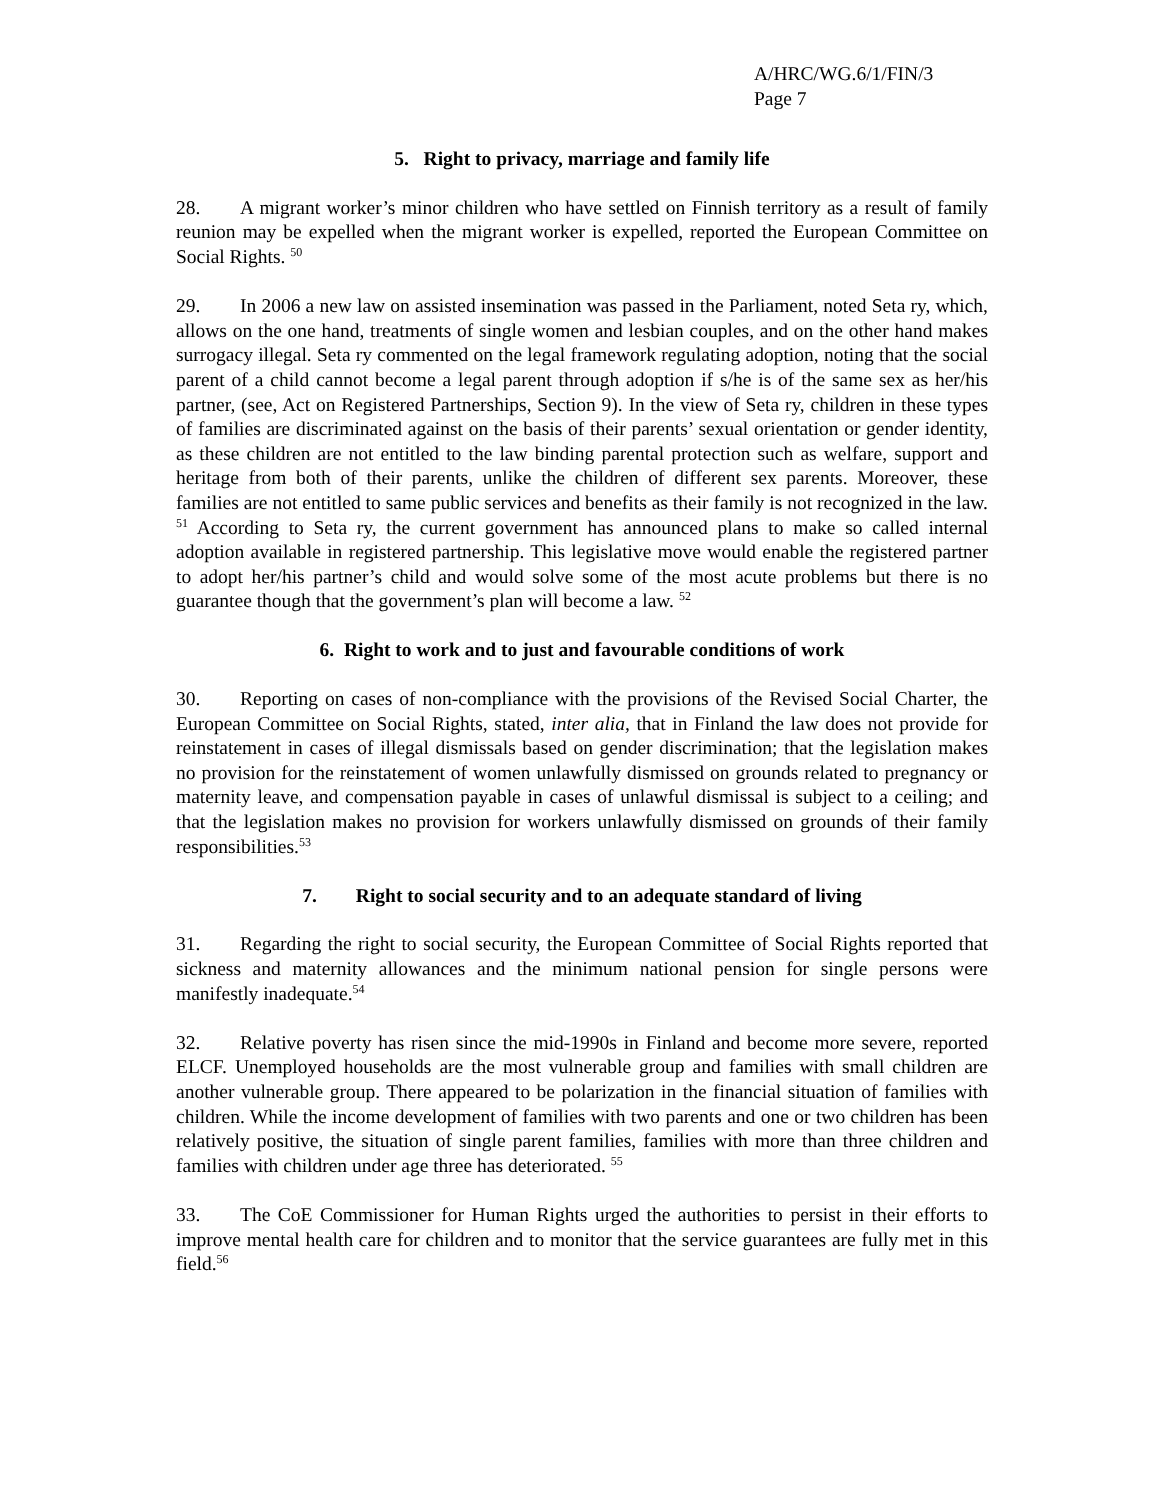A/HRC/WG.6/1/FIN/3
Page 7
5. Right to privacy, marriage and family life
28. A migrant worker’s minor children who have settled on Finnish territory as a result of family reunion may be expelled when the migrant worker is expelled, reported the European Committee on Social Rights. <sup>50</sup>
29. In 2006 a new law on assisted insemination was passed in the Parliament, noted Seta ry, which, allows on the one hand, treatments of single women and lesbian couples, and on the other hand makes surrogacy illegal. Seta ry commented on the legal framework regulating adoption, noting that the social parent of a child cannot become a legal parent through adoption if s/he is of the same sex as her/his partner, (see, Act on Registered Partnerships, Section 9). In the view of Seta ry, children in these types of families are discriminated against on the basis of their parents’ sexual orientation or gender identity, as these children are not entitled to the law binding parental protection such as welfare, support and heritage from both of their parents, unlike the children of different sex parents. Moreover, these families are not entitled to same public services and benefits as their family is not recognized in the law. <sup>51</sup> According to Seta ry, the current government has announced plans to make so called internal adoption available in registered partnership. This legislative move would enable the registered partner to adopt her/his partner’s child and would solve some of the most acute problems but there is no guarantee though that the government’s plan will become a law. <sup>52</sup>
6. Right to work and to just and favourable conditions of work
30. Reporting on cases of non-compliance with the provisions of the Revised Social Charter, the European Committee on Social Rights, stated, inter alia, that in Finland the law does not provide for reinstatement in cases of illegal dismissals based on gender discrimination; that the legislation makes no provision for the reinstatement of women unlawfully dismissed on grounds related to pregnancy or maternity leave, and compensation payable in cases of unlawful dismissal is subject to a ceiling; and that the legislation makes no provision for workers unlawfully dismissed on grounds of their family responsibilities.<sup>53</sup>
7. Right to social security and to an adequate standard of living
31. Regarding the right to social security, the European Committee of Social Rights reported that sickness and maternity allowances and the minimum national pension for single persons were manifestly inadequate.<sup>54</sup>
32. Relative poverty has risen since the mid-1990s in Finland and become more severe, reported ELCF. Unemployed households are the most vulnerable group and families with small children are another vulnerable group. There appeared to be polarization in the financial situation of families with children. While the income development of families with two parents and one or two children has been relatively positive, the situation of single parent families, families with more than three children and families with children under age three has deteriorated. <sup>55</sup>
33. The CoE Commissioner for Human Rights urged the authorities to persist in their efforts to improve mental health care for children and to monitor that the service guarantees are fully met in this field.<sup>56</sup>